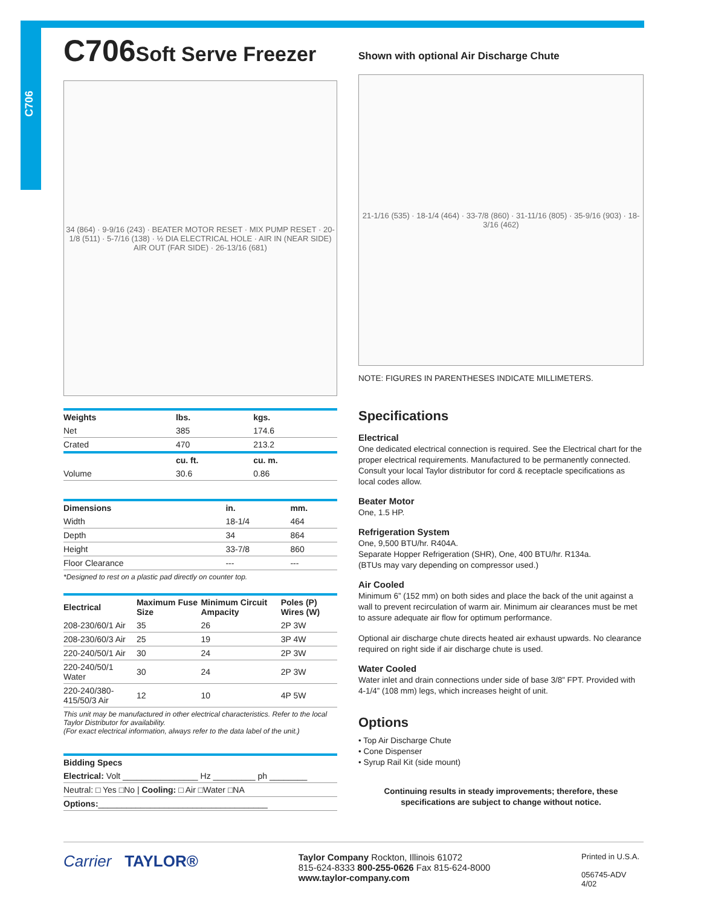C706
C706Soft Serve Freezer
34 (864) · 9-9/16 (243) · BEATER MOTOR RESET · MIX PUMP RESET · 20-1/8 (511) · 5-7/16 (138) · ½ DIA ELECTRICAL HOLE · AIR IN (NEAR SIDE) AIR OUT (FAR SIDE) · 26-13/16 (681)
| Weights | lbs. | kgs. |
| --- | --- | --- |
| Net | 385 | 174.6 |
| Crated | 470 | 213.2 |
| | cu. ft. | cu. m. |
| Volume | 30.6 | 0.86 |
| Dimensions | in. | mm. |
| --- | --- | --- |
| Width | 18-1/4 | 464 |
| Depth | 34 | 864 |
| Height | 33-7/8 | 860 |
| Floor Clearance | --- | --- |
*Designed to rest on a plastic pad directly on counter top.
| Electrical | Maximum Fuse Size | Minimum Circuit Ampacity | Poles (P) Wires (W) |
| --- | --- | --- | --- |
| 208-230/60/1 Air | 35 | 26 | 2P 3W |
| 208-230/60/3 Air | 25 | 19 | 3P 4W |
| 220-240/50/1 Air | 30 | 24 | 2P 3W |
| 220-240/50/1 Water | 30 | 24 | 2P 3W |
| 220-240/380-415/50/3 Air | 12 | 10 | 4P 5W |
This unit may be manufactured in other electrical characteristics. Refer to the local Taylor Distributor for availability.
(For exact electrical information, always refer to the data label of the unit.)
| Bidding Specs |
| --- |
| Electrical: Volt ________________ Hz _________ ph ________ |
| Neutral: □ Yes □No / Cooling: □ Air □Water □NA |
| Options: ____________________________________ |
Shown with optional Air Discharge Chute
21-1/16 (535) · 18-1/4 (464) · 33-7/8 (860) · 31-11/16 (805) · 35-9/16 (903) · 18-3/16 (462)
NOTE: FIGURES IN PARENTHESES INDICATE MILLIMETERS.
Specifications
Electrical
One dedicated electrical connection is required. See the Electrical chart for the proper electrical requirements. Manufactured to be permanently connected. Consult your local Taylor distributor for cord & receptacle specifications as local codes allow.
Beater Motor
One, 1.5 HP.
Refrigeration System
One, 9,500 BTU/hr. R404A.
Separate Hopper Refrigeration (SHR), One, 400 BTU/hr. R134a.
(BTUs may vary depending on compressor used.)
Air Cooled
Minimum 6” (152 mm) on both sides and place the back of the unit against a wall to prevent recirculation of warm air. Minimum air clearances must be met to assure adequate air flow for optimum performance.
Optional air discharge chute directs heated air exhaust upwards. No clearance required on right side if air discharge chute is used.
Water Cooled
Water inlet and drain connections under side of base 3/8” FPT. Provided with 4-1/4” (108 mm) legs, which increases height of unit.
Options
• Top Air Discharge Chute
• Cone Dispenser
• Syrup Rail Kit (side mount)
Continuing results in steady improvements; therefore, these specifications are subject to change without notice.
Carrier TAYLOR®
Taylor Company Rockton, Illinois 61072
815-624-8333 800-255-0626 Fax 815-624-8000
www.taylor-company.com
Printed in U.S.A.
056745-ADV 4/02